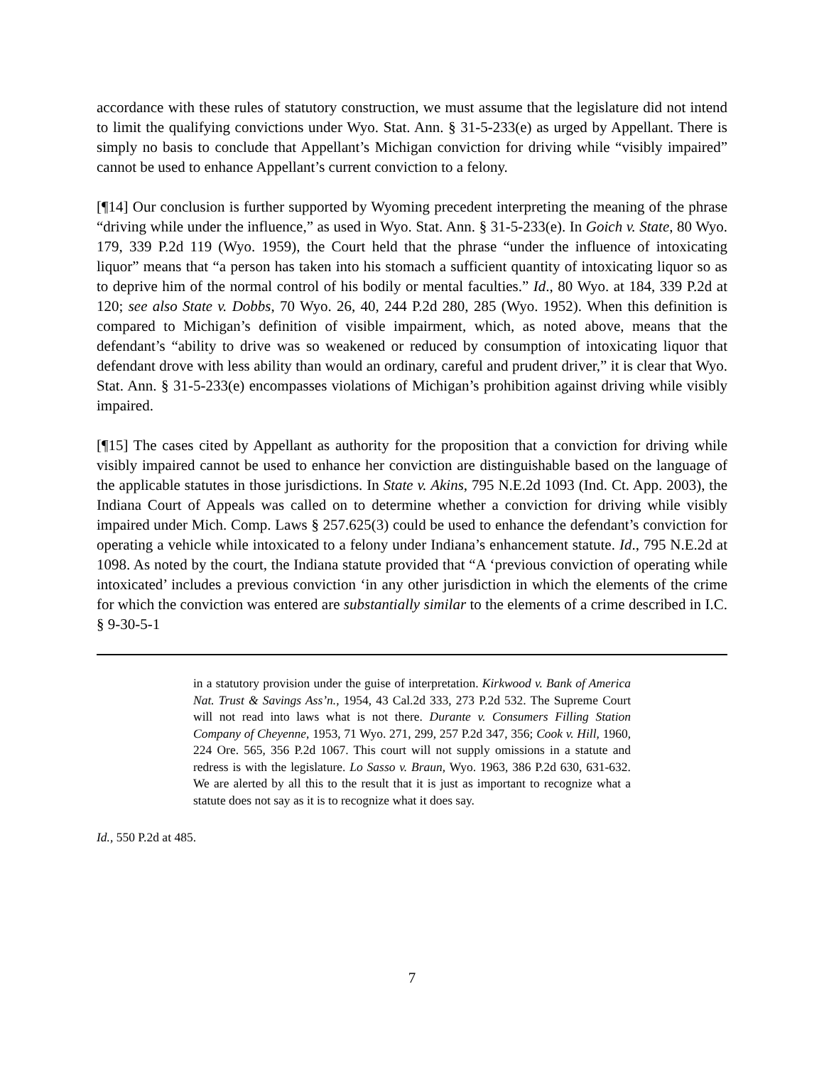accordance with these rules of statutory construction, we must assume that the legislature did not intend to limit the qualifying convictions under Wyo. Stat. Ann. § 31-5-233(e) as urged by Appellant. There is simply no basis to conclude that Appellant’s Michigan conviction for driving while “visibly impaired” cannot be used to enhance Appellant’s current conviction to a felony.
[¶14] Our conclusion is further supported by Wyoming precedent interpreting the meaning of the phrase “driving while under the influence,” as used in Wyo. Stat. Ann. § 31-5-233(e). In Goich v. State, 80 Wyo. 179, 339 P.2d 119 (Wyo. 1959), the Court held that the phrase “under the influence of intoxicating liquor” means that “a person has taken into his stomach a sufficient quantity of intoxicating liquor so as to deprive him of the normal control of his bodily or mental faculties.” Id., 80 Wyo. at 184, 339 P.2d at 120; see also State v. Dobbs, 70 Wyo. 26, 40, 244 P.2d 280, 285 (Wyo. 1952). When this definition is compared to Michigan’s definition of visible impairment, which, as noted above, means that the defendant’s “ability to drive was so weakened or reduced by consumption of intoxicating liquor that defendant drove with less ability than would an ordinary, careful and prudent driver,” it is clear that Wyo. Stat. Ann. § 31-5-233(e) encompasses violations of Michigan’s prohibition against driving while visibly impaired.
[¶15] The cases cited by Appellant as authority for the proposition that a conviction for driving while visibly impaired cannot be used to enhance her conviction are distinguishable based on the language of the applicable statutes in those jurisdictions. In State v. Akins, 795 N.E.2d 1093 (Ind. Ct. App. 2003), the Indiana Court of Appeals was called on to determine whether a conviction for driving while visibly impaired under Mich. Comp. Laws § 257.625(3) could be used to enhance the defendant’s conviction for operating a vehicle while intoxicated to a felony under Indiana’s enhancement statute. Id., 795 N.E.2d at 1098. As noted by the court, the Indiana statute provided that “A ‘previous conviction of operating while intoxicated’ includes a previous conviction ‘in any other jurisdiction in which the elements of the crime for which the conviction was entered are substantially similar to the elements of a crime described in I.C. § 9-30-5-1
in a statutory provision under the guise of interpretation. Kirkwood v. Bank of America Nat. Trust & Savings Ass’n., 1954, 43 Cal.2d 333, 273 P.2d 532. The Supreme Court will not read into laws what is not there. Durante v. Consumers Filling Station Company of Cheyenne, 1953, 71 Wyo. 271, 299, 257 P.2d 347, 356; Cook v. Hill, 1960, 224 Ore. 565, 356 P.2d 1067. This court will not supply omissions in a statute and redress is with the legislature. Lo Sasso v. Braun, Wyo. 1963, 386 P.2d 630, 631-632. We are alerted by all this to the result that it is just as important to recognize what a statute does not say as it is to recognize what it does say.
Id., 550 P.2d at 485.
7